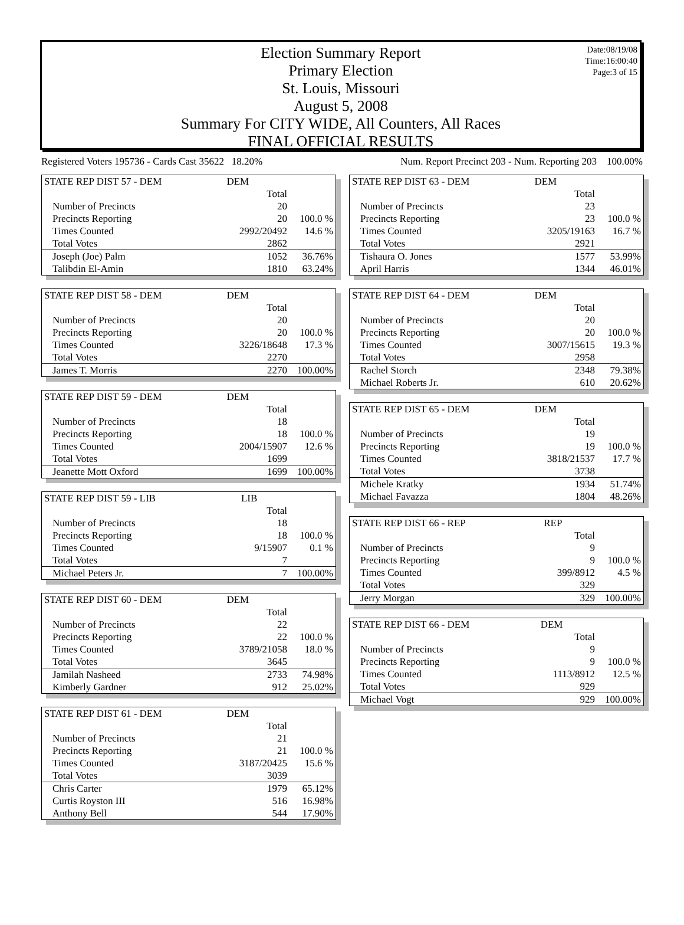Election Summary Report
Primary Election
St. Louis, Missouri
August 5, 2008
Summary For CITY WIDE, All Counters, All Races
FINAL OFFICIAL RESULTS
Date:08/19/08
Time:16:00:40
Page:3 of 15
Registered Voters 195736 - Cards Cast 35622 18.20% Num. Report Precinct 203 - Num. Reporting 203 100.00%
| STATE REP DIST 57 - DEM | DEM | |
| | Total | |
| Number of Precincts | 20 | |
| Precincts Reporting | 20 | 100.0 % |
| Times Counted | 2992/20492 | 14.6 % |
| Total Votes | 2862 | |
| Joseph (Joe) Palm | 1052 | 36.76% |
| Talibdin El-Amin | 1810 | 63.24% |
| STATE REP DIST 58 - DEM | DEM | |
| | Total | |
| Number of Precincts | 20 | |
| Precincts Reporting | 20 | 100.0 % |
| Times Counted | 3226/18648 | 17.3 % |
| Total Votes | 2270 | |
| James T. Morris | 2270 | 100.00% |
| STATE REP DIST 59 - DEM | DEM | |
| | Total | |
| Number of Precincts | 18 | |
| Precincts Reporting | 18 | 100.0 % |
| Times Counted | 2004/15907 | 12.6 % |
| Total Votes | 1699 | |
| Jeanette Mott Oxford | 1699 | 100.00% |
| STATE REP DIST 59 - LIB | LIB | |
| | Total | |
| Number of Precincts | 18 | |
| Precincts Reporting | 18 | 100.0 % |
| Times Counted | 9/15907 | 0.1 % |
| Total Votes | 7 | |
| Michael Peters Jr. | 7 | 100.00% |
| STATE REP DIST 60 - DEM | DEM | |
| | Total | |
| Number of Precincts | 22 | |
| Precincts Reporting | 22 | 100.0 % |
| Times Counted | 3789/21058 | 18.0 % |
| Total Votes | 3645 | |
| Jamilah Nasheed | 2733 | 74.98% |
| Kimberly Gardner | 912 | 25.02% |
| STATE REP DIST 61 - DEM | DEM | |
| | Total | |
| Number of Precincts | 21 | |
| Precincts Reporting | 21 | 100.0 % |
| Times Counted | 3187/20425 | 15.6 % |
| Total Votes | 3039 | |
| Chris Carter | 1979 | 65.12% |
| Curtis Royston III | 516 | 16.98% |
| Anthony Bell | 544 | 17.90% |
| STATE REP DIST 63 - DEM | DEM | |
| | Total | |
| Number of Precincts | 23 | |
| Precincts Reporting | 23 | 100.0 % |
| Times Counted | 3205/19163 | 16.7 % |
| Total Votes | 2921 | |
| Tishaura O. Jones | 1577 | 53.99% |
| April Harris | 1344 | 46.01% |
| STATE REP DIST 64 - DEM | DEM | |
| | Total | |
| Number of Precincts | 20 | |
| Precincts Reporting | 20 | 100.0 % |
| Times Counted | 3007/15615 | 19.3 % |
| Total Votes | 2958 | |
| Rachel Storch | 2348 | 79.38% |
| Michael Roberts Jr. | 610 | 20.62% |
| STATE REP DIST 65 - DEM | DEM | |
| | Total | |
| Number of Precincts | 19 | |
| Precincts Reporting | 19 | 100.0 % |
| Times Counted | 3818/21537 | 17.7 % |
| Total Votes | 3738 | |
| Michele Kratky | 1934 | 51.74% |
| Michael Favazza | 1804 | 48.26% |
| STATE REP DIST 66 - REP | REP | |
| | Total | |
| Number of Precincts | 9 | |
| Precincts Reporting | 9 | 100.0 % |
| Times Counted | 399/8912 | 4.5 % |
| Total Votes | 329 | |
| Jerry Morgan | 329 | 100.00% |
| STATE REP DIST 66 - DEM | DEM | |
| | Total | |
| Number of Precincts | 9 | |
| Precincts Reporting | 9 | 100.0 % |
| Times Counted | 1113/8912 | 12.5 % |
| Total Votes | 929 | |
| Michael Vogt | 929 | 100.00% |